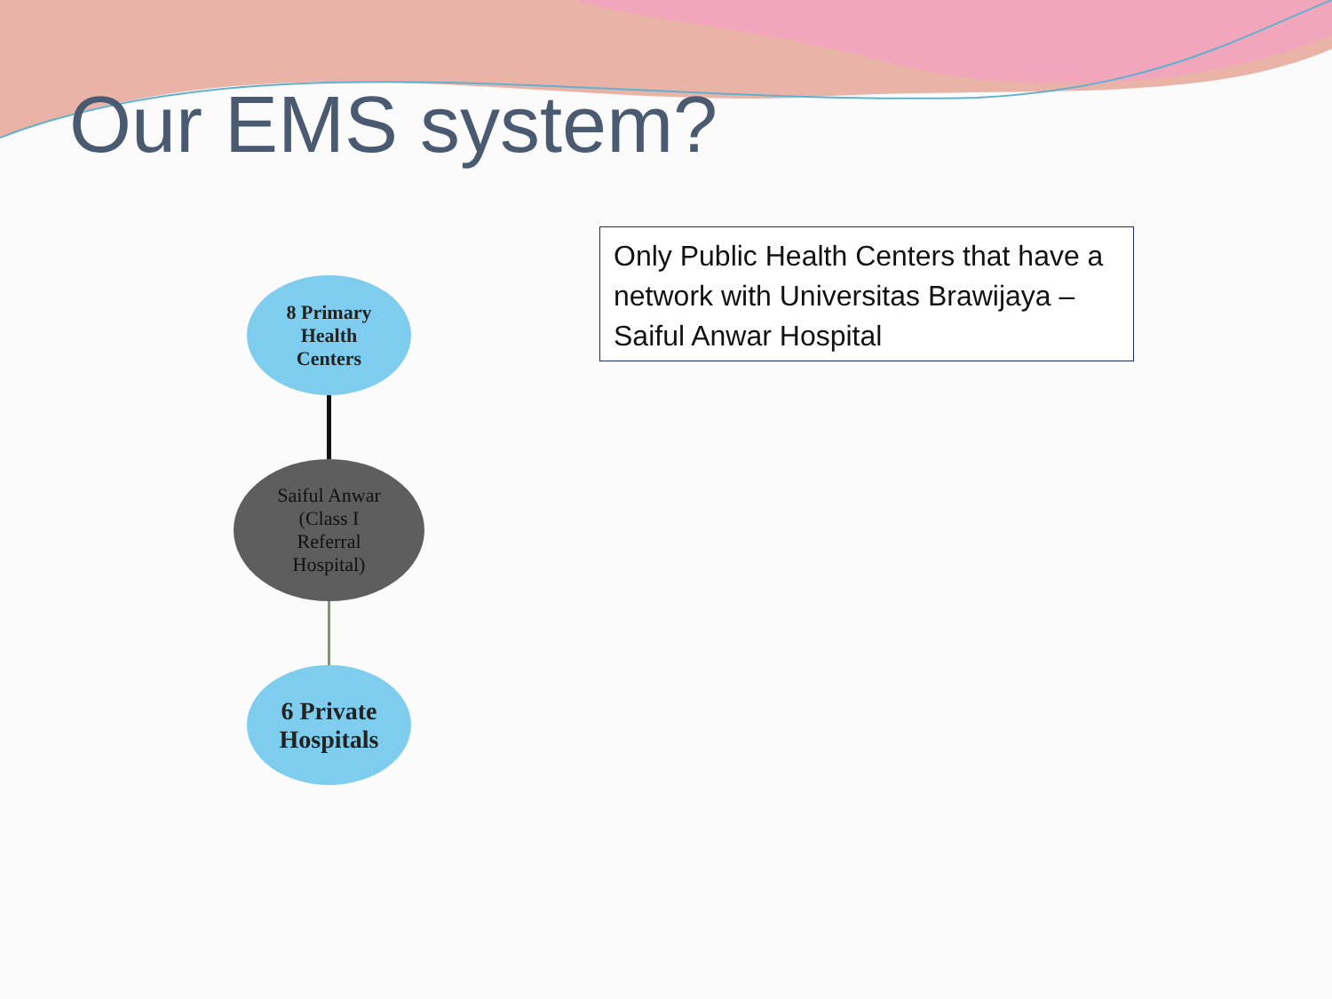Our EMS system?
8 Primary
Health
Centers
Saiful Anwar
(Class I
Referral
Hospital)
6 Private
Hospitals
Only Public Health Centers that have a network with Universitas Brawijaya – Saiful Anwar Hospital